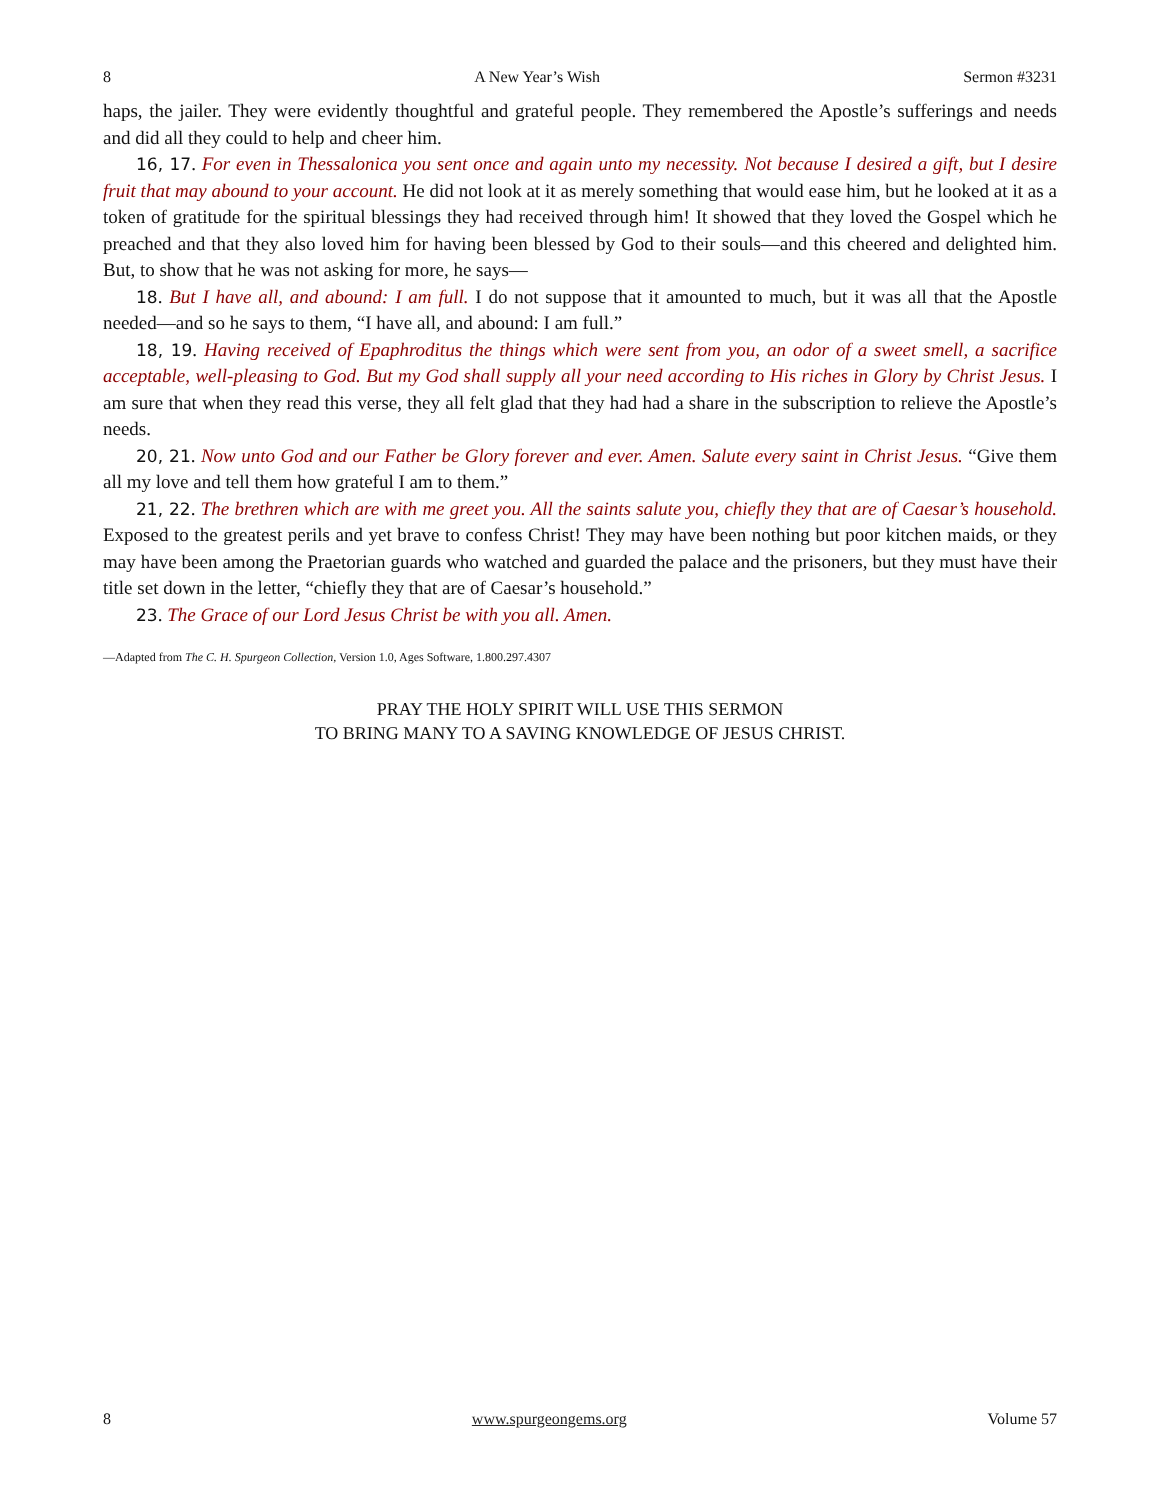8 A New Year’s Wish Sermon #3231
haps, the jailer. They were evidently thoughtful and grateful people. They remembered the Apostle’s sufferings and needs and did all they could to help and cheer him.
16, 17. For even in Thessalonica you sent once and again unto my necessity. Not because I desired a gift, but I desire fruit that may abound to your account. He did not look at it as merely something that would ease him, but he looked at it as a token of gratitude for the spiritual blessings they had received through him! It showed that they loved the Gospel which he preached and that they also loved him for having been blessed by God to their souls—and this cheered and delighted him. But, to show that he was not asking for more, he says—
18. But I have all, and abound: I am full. I do not suppose that it amounted to much, but it was all that the Apostle needed—and so he says to them, “I have all, and abound: I am full.”
18, 19. Having received of Epaphroditus the things which were sent from you, an odor of a sweet smell, a sacrifice acceptable, well-pleasing to God. But my God shall supply all your need according to His riches in Glory by Christ Jesus. I am sure that when they read this verse, they all felt glad that they had had a share in the subscription to relieve the Apostle’s needs.
20, 21. Now unto God and our Father be Glory forever and ever. Amen. Salute every saint in Christ Jesus. “Give them all my love and tell them how grateful I am to them.”
21, 22. The brethren which are with me greet you. All the saints salute you, chiefly they that are of Caesar’s household. Exposed to the greatest perils and yet brave to confess Christ! They may have been nothing but poor kitchen maids, or they may have been among the Praetorian guards who watched and guarded the palace and the prisoners, but they must have their title set down in the letter, “chiefly they that are of Caesar’s household.”
23. The Grace of our Lord Jesus Christ be with you all. Amen.
—Adapted from The C. H. Spurgeon Collection, Version 1.0, Ages Software, 1.800.297.4307
PRAY THE HOLY SPIRIT WILL USE THIS SERMON
TO BRING MANY TO A SAVING KNOWLEDGE OF JESUS CHRIST.
8 www.spurgeongems.org Volume 57